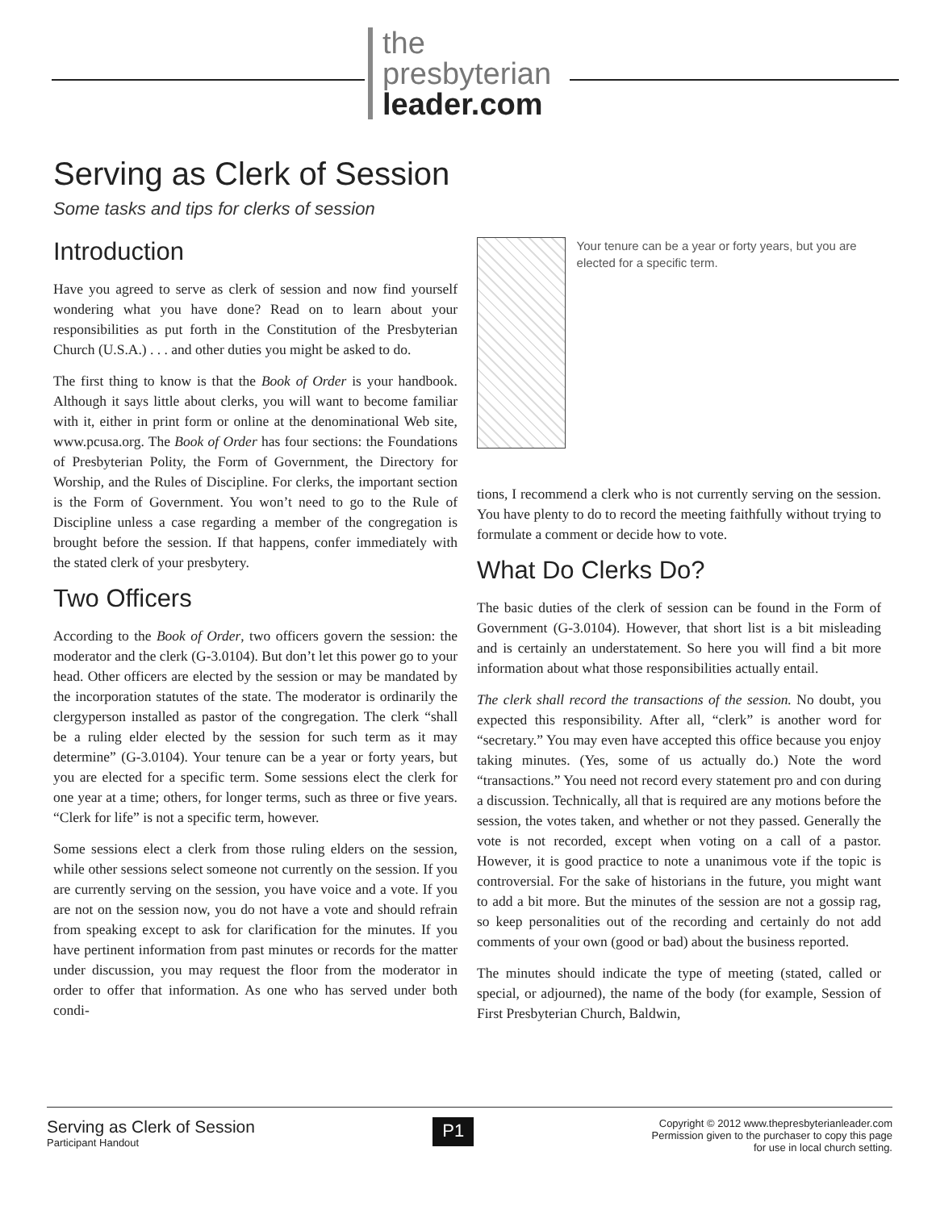the
presbyterian
leader.com
Serving as Clerk of Session
Some tasks and tips for clerks of session
Introduction
Have you agreed to serve as clerk of session and now find yourself wondering what you have done? Read on to learn about your responsibilities as put forth in the Constitution of the Presbyterian Church (U.S.A.) . . . and other duties you might be asked to do.
The first thing to know is that the Book of Order is your handbook. Although it says little about clerks, you will want to become familiar with it, either in print form or online at the denominational Web site, www.pcusa.org. The Book of Order has four sections: the Foundations of Presbyterian Polity, the Form of Government, the Directory for Worship, and the Rules of Discipline. For clerks, the important section is the Form of Government. You won’t need to go to the Rule of Discipline unless a case regarding a member of the congregation is brought before the session. If that happens, confer immediately with the stated clerk of your presbytery.
Two Officers
According to the Book of Order, two officers govern the session: the moderator and the clerk (G-3.0104). But don’t let this power go to your head. Other officers are elected by the session or may be mandated by the incorporation statutes of the state. The moderator is ordinarily the clergyperson installed as pastor of the congregation. The clerk “shall be a ruling elder elected by the session for such term as it may determine” (G-3.0104). Your tenure can be a year or forty years, but you are elected for a specific term. Some sessions elect the clerk for one year at a time; others, for longer terms, such as three or five years. “Clerk for life” is not a specific term, however.
Some sessions elect a clerk from those ruling elders on the session, while other sessions select someone not currently on the session. If you are currently serving on the session, you have voice and a vote. If you are not on the session now, you do not have a vote and should refrain from speaking except to ask for clarification for the minutes. If you have pertinent information from past minutes or records for the matter under discussion, you may request the floor from the moderator in order to offer that information. As one who has served under both condi-
Your tenure can be a year or forty years, but you are elected for a specific term.
tions, I recommend a clerk who is not currently serving on the session. You have plenty to do to record the meeting faithfully without trying to formulate a comment or decide how to vote.
What Do Clerks Do?
The basic duties of the clerk of session can be found in the Form of Government (G-3.0104). However, that short list is a bit misleading and is certainly an understatement. So here you will find a bit more information about what those responsibilities actually entail.
The clerk shall record the transactions of the session. No doubt, you expected this responsibility. After all, “clerk” is another word for “secretary.” You may even have accepted this office because you enjoy taking minutes. (Yes, some of us actually do.) Note the word “transactions.” You need not record every statement pro and con during a discussion. Technically, all that is required are any motions before the session, the votes taken, and whether or not they passed. Generally the vote is not recorded, except when voting on a call of a pastor. However, it is good practice to note a unanimous vote if the topic is controversial. For the sake of historians in the future, you might want to add a bit more. But the minutes of the session are not a gossip rag, so keep personalities out of the recording and certainly do not add comments of your own (good or bad) about the business reported.
The minutes should indicate the type of meeting (stated, called or special, or adjourned), the name of the body (for example, Session of First Presbyterian Church, Baldwin,
Serving as Clerk of Session
Participant Handout
P1
Copyright © 2012 www.thepresbyterianleader.com
Permission given to the purchaser to copy this page
for use in local church setting.